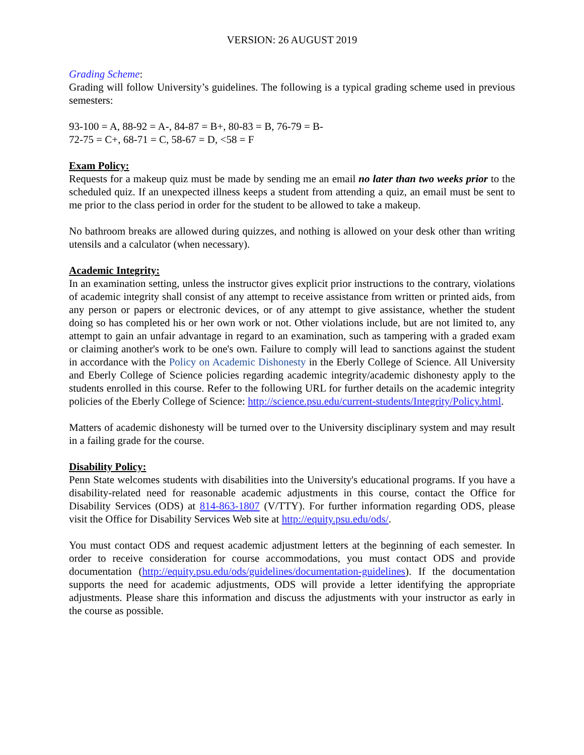VERSION: 26 AUGUST 2019
Grading Scheme:
Grading will follow University’s guidelines. The following is a typical grading scheme used in previous semesters:
93-100 = A, 88-92 = A-, 84-87 = B+, 80-83 = B, 76-79 = B-
72-75 = C+, 68-71 = C, 58-67 = D, <58 = F
Exam Policy:
Requests for a makeup quiz must be made by sending me an email no later than two weeks prior to the scheduled quiz. If an unexpected illness keeps a student from attending a quiz, an email must be sent to me prior to the class period in order for the student to be allowed to take a makeup.
No bathroom breaks are allowed during quizzes, and nothing is allowed on your desk other than writing utensils and a calculator (when necessary).
Academic Integrity:
In an examination setting, unless the instructor gives explicit prior instructions to the contrary, violations of academic integrity shall consist of any attempt to receive assistance from written or printed aids, from any person or papers or electronic devices, or of any attempt to give assistance, whether the student doing so has completed his or her own work or not. Other violations include, but are not limited to, any attempt to gain an unfair advantage in regard to an examination, such as tampering with a graded exam or claiming another's work to be one's own. Failure to comply will lead to sanctions against the student in accordance with the Policy on Academic Dishonesty in the Eberly College of Science. All University and Eberly College of Science policies regarding academic integrity/academic dishonesty apply to the students enrolled in this course. Refer to the following URL for further details on the academic integrity policies of the Eberly College of Science: http://science.psu.edu/current-students/Integrity/Policy.html.
Matters of academic dishonesty will be turned over to the University disciplinary system and may result in a failing grade for the course.
Disability Policy:
Penn State welcomes students with disabilities into the University's educational programs. If you have a disability-related need for reasonable academic adjustments in this course, contact the Office for Disability Services (ODS) at 814-863-1807 (V/TTY). For further information regarding ODS, please visit the Office for Disability Services Web site at http://equity.psu.edu/ods/.
You must contact ODS and request academic adjustment letters at the beginning of each semester. In order to receive consideration for course accommodations, you must contact ODS and provide documentation (http://equity.psu.edu/ods/guidelines/documentation-guidelines). If the documentation supports the need for academic adjustments, ODS will provide a letter identifying the appropriate adjustments. Please share this information and discuss the adjustments with your instructor as early in the course as possible.